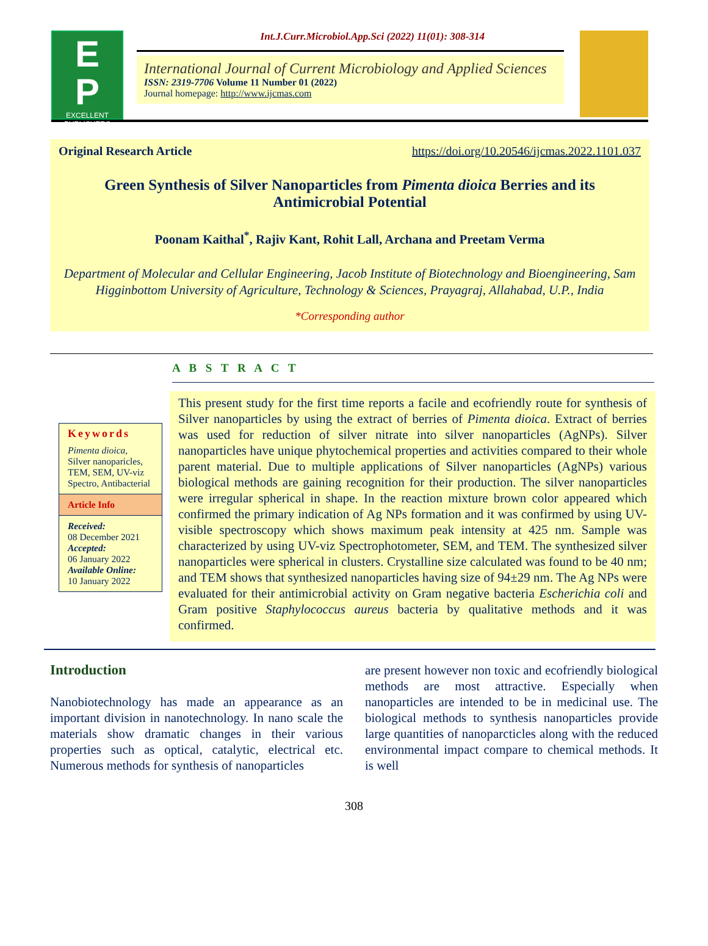E
P
EXCELLENT PUBLISHERS
Int.J.Curr.Microbiol.App.Sci (2022) 11(01): 308-314
International Journal of Current Microbiology and Applied Sciences
ISSN: 2319-7706 Volume 11 Number 01 (2022)
Journal homepage: http://www.ijcmas.com
Original Research Article https://doi.org/10.20546/ijcmas.2022.1101.037
Green Synthesis of Silver Nanoparticles from Pimenta dioica Berries and its Antimicrobial Potential
Poonam Kaithal<sup>*</sup>, Rajiv Kant, Rohit Lall, Archana and Preetam Verma
Department of Molecular and Cellular Engineering, Jacob Institute of Biotechnology and Bioengineering, Sam Higginbottom University of Agriculture, Technology & Sciences, Prayagraj, Allahabad, U.P., India
*Corresponding author
A B S T R A C T
Keywords
Pimenta dioica,
Silver nanoparicles, TEM, SEM, UV-viz Spectro, Antibacterial
Article Info
Received:
08 December 2021
Accepted:
06 January 2022
Available Online:
10 January 2022
This present study for the first time reports a facile and ecofriendly route for synthesis of Silver nanoparticles by using the extract of berries of Pimenta dioica. Extract of berries was used for reduction of silver nitrate into silver nanoparticles (AgNPs). Silver nanoparticles have unique phytochemical properties and activities compared to their whole parent material. Due to multiple applications of Silver nanoparticles (AgNPs) various biological methods are gaining recognition for their production. The silver nanoparticles were irregular spherical in shape. In the reaction mixture brown color appeared which confirmed the primary indication of Ag NPs formation and it was confirmed by using UV-visible spectroscopy which shows maximum peak intensity at 425 nm. Sample was characterized by using UV-viz Spectrophotometer, SEM, and TEM. The synthesized silver nanoparticles were spherical in clusters. Crystalline size calculated was found to be 40 nm; and TEM shows that synthesized nanoparticles having size of 94±29 nm. The Ag NPs were evaluated for their antimicrobial activity on Gram negative bacteria Escherichia coli and Gram positive Staphylococcus aureus bacteria by qualitative methods and it was confirmed.
Introduction
Nanobiotechnology has made an appearance as an important division in nanotechnology. In nano scale the materials show dramatic changes in their various properties such as optical, catalytic, electrical etc. Numerous methods for synthesis of nanoparticles
are present however non toxic and ecofriendly biological methods are most attractive. Especially when nanoparticles are intended to be in medicinal use. The biological methods to synthesis nanoparticles provide large quantities of nanoparcticles along with the reduced environmental impact compare to chemical methods. It is well
308